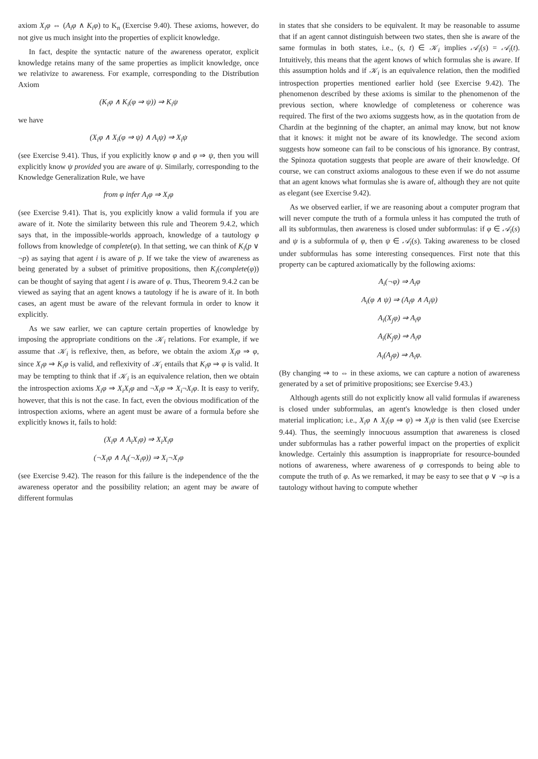axiom X<sub>i</sub>φ ⇔ (A<sub>i</sub>φ ∧ K<sub>i</sub>φ) to K<sub>n</sub> (Exercise 9.40). These axioms, however, do not give us much insight into the properties of explicit knowledge.
In fact, despite the syntactic nature of the awareness operator, explicit knowledge retains many of the same properties as implicit knowledge, once we relativize to awareness. For example, corresponding to the Distribution Axiom
(K<sub>i</sub>φ ∧ K<sub>i</sub>(φ ⇒ ψ)) ⇒ K<sub>i</sub>ψ
we have
(X<sub>i</sub>φ ∧ X<sub>i</sub>(φ ⇒ ψ) ∧ A<sub>i</sub>ψ) ⇒ X<sub>i</sub>ψ
(see Exercise 9.41). Thus, if you explicitly know φ and φ ⇒ ψ, then you will explicitly know ψ provided you are aware of ψ. Similarly, corresponding to the Knowledge Generalization Rule, we have
from φ infer A<sub>i</sub>φ ⇒ X<sub>i</sub>φ
(see Exercise 9.41). That is, you explicitly know a valid formula if you are aware of it. Note the similarity between this rule and Theorem 9.4.2, which says that, in the impossible-worlds approach, knowledge of a tautology φ follows from knowledge of complete(φ). In that setting, we can think of K<sub>i</sub>(p ∨ ¬p) as saying that agent i is aware of p. If we take the view of awareness as being generated by a subset of primitive propositions, then K<sub>i</sub>(complete(φ)) can be thought of saying that agent i is aware of φ. Thus, Theorem 9.4.2 can be viewed as saying that an agent knows a tautology if he is aware of it. In both cases, an agent must be aware of the relevant formula in order to know it explicitly.
As we saw earlier, we can capture certain properties of knowledge by imposing the appropriate conditions on the 𝒦<sub>i</sub> relations. For example, if we assume that 𝒦<sub>i</sub> is reflexive, then, as before, we obtain the axiom X<sub>i</sub>φ ⇒ φ, since X<sub>i</sub>φ ⇒ K<sub>i</sub>φ is valid, and reflexivity of 𝒦<sub>i</sub> entails that K<sub>i</sub>φ ⇒ φ is valid. It may be tempting to think that if 𝒦<sub>i</sub> is an equivalence relation, then we obtain the introspection axioms X<sub>i</sub>φ ⇒ X<sub>i</sub>X<sub>i</sub>φ and ¬X<sub>i</sub>φ ⇒ X<sub>i</sub>¬X<sub>i</sub>φ. It is easy to verify, however, that this is not the case. In fact, even the obvious modification of the introspection axioms, where an agent must be aware of a formula before she explicitly knows it, fails to hold:
(X<sub>i</sub>φ ∧ A<sub>i</sub>X<sub>i</sub>φ) ⇒ X<sub>i</sub>X<sub>i</sub>φ
(¬X<sub>i</sub>φ ∧ A<sub>i</sub>(¬X<sub>i</sub>φ)) ⇒ X<sub>i</sub>¬X<sub>i</sub>φ
(see Exercise 9.42). The reason for this failure is the independence of the the awareness operator and the possibility relation; an agent may be aware of different formulas
in states that she considers to be equivalent. It may be reasonable to assume that if an agent cannot distinguish between two states, then she is aware of the same formulas in both states, i.e., (s, t) ∈ 𝒦<sub>i</sub> implies 𝒜<sub>i</sub>(s) = 𝒜<sub>i</sub>(t). Intuitively, this means that the agent knows of which formulas she is aware. If this assumption holds and if 𝒦<sub>i</sub> is an equivalence relation, then the modified introspection properties mentioned earlier hold (see Exercise 9.42). The phenomenon described by these axioms is similar to the phenomenon of the previous section, where knowledge of completeness or coherence was required. The first of the two axioms suggests how, as in the quotation from de Chardin at the beginning of the chapter, an animal may know, but not know that it knows: it might not be aware of its knowledge. The second axiom suggests how someone can fail to be conscious of his ignorance. By contrast, the Spinoza quotation suggests that people are aware of their knowledge. Of course, we can construct axioms analogous to these even if we do not assume that an agent knows what formulas she is aware of, although they are not quite as elegant (see Exercise 9.42).
As we observed earlier, if we are reasoning about a computer program that will never compute the truth of a formula unless it has computed the truth of all its subformulas, then awareness is closed under subformulas: if φ ∈ 𝒜<sub>i</sub>(s) and ψ is a subformula of φ, then ψ ∈ 𝒜<sub>i</sub>(s). Taking awareness to be closed under subformulas has some interesting consequences. First note that this property can be captured axiomatically by the following axioms:
A<sub>i</sub>(¬φ) ⇒ A<sub>i</sub>φ
A<sub>i</sub>(φ ∧ ψ) ⇒ (A<sub>i</sub>φ ∧ A<sub>i</sub>ψ)
A<sub>i</sub>(X<sub>j</sub>φ) ⇒ A<sub>i</sub>φ
A<sub>i</sub>(K<sub>j</sub>φ) ⇒ A<sub>i</sub>φ
A<sub>i</sub>(A<sub>j</sub>φ) ⇒ A<sub>i</sub>φ.
(By changing ⇒ to ⇔ in these axioms, we can capture a notion of awareness generated by a set of primitive propositions; see Exercise 9.43.)
Although agents still do not explicitly know all valid formulas if awareness is closed under subformulas, an agent's knowledge is then closed under material implication; i.e., X<sub>i</sub>φ ∧ X<sub>i</sub>(φ ⇒ ψ) ⇒ X<sub>i</sub>ψ is then valid (see Exercise 9.44). Thus, the seemingly innocuous assumption that awareness is closed under subformulas has a rather powerful impact on the properties of explicit knowledge. Certainly this assumption is inappropriate for resource-bounded notions of awareness, where awareness of φ corresponds to being able to compute the truth of φ. As we remarked, it may be easy to see that φ ∨ ¬φ is a tautology without having to compute whether